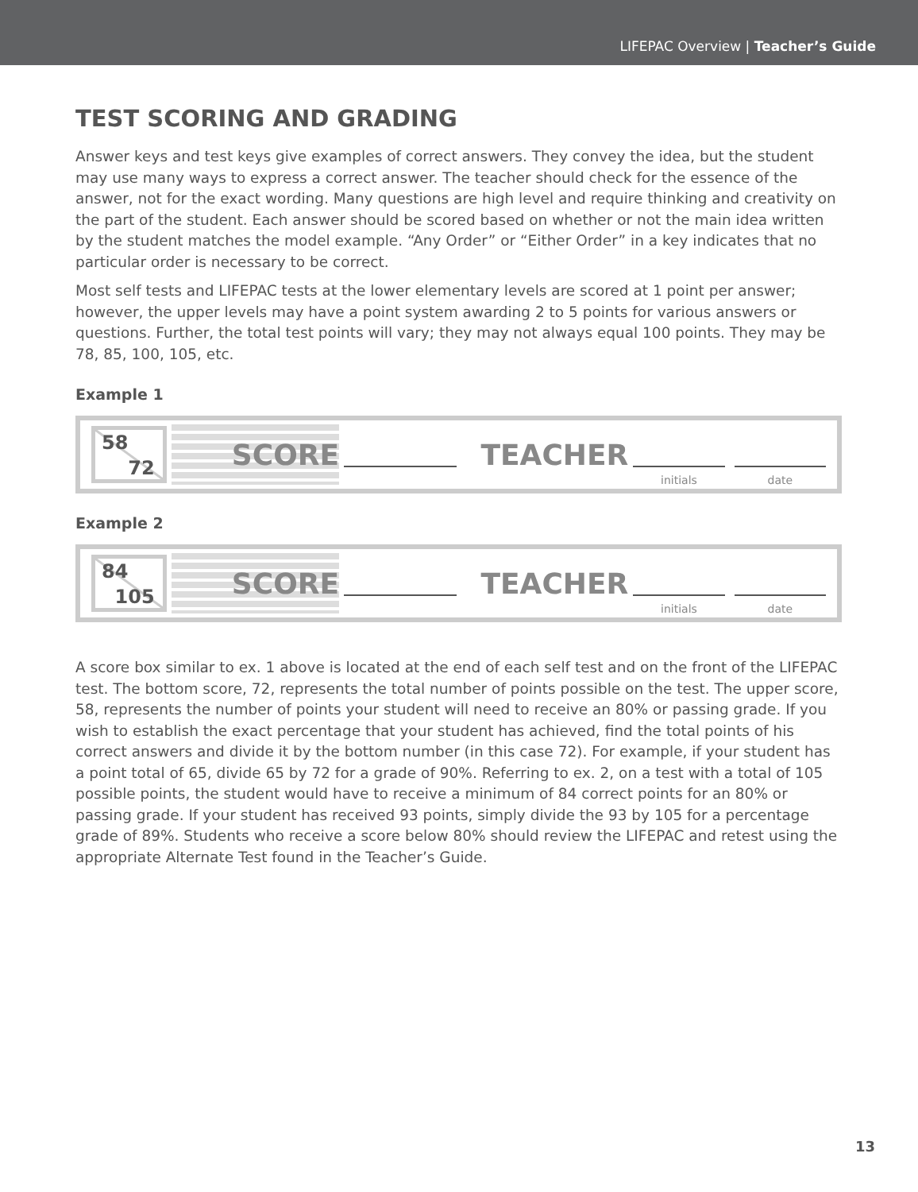LIFEPAC Overview | Teacher’s Guide
TEST SCORING AND GRADING
Answer keys and test keys give examples of correct answers. They convey the idea, but the student may use many ways to express a correct answer. The teacher should check for the essence of the answer, not for the exact wording. Many questions are high level and require thinking and creativity on the part of the student. Each answer should be scored based on whether or not the main idea written by the student matches the model example. “Any Order” or “Either Order” in a key indicates that no particular order is necessary to be correct.
Most self tests and LIFEPAC tests at the lower elementary levels are scored at 1 point per answer; however, the upper levels may have a point system awarding 2 to 5 points for various answers or questions. Further, the total test points will vary; they may not always equal 100 points. They may be 78, 85, 100, 105, etc.
Example 1
58
72
SCORE
TEACHER
initials
date
Example 2
84
105
SCORE
TEACHER
initials
date
A score box similar to ex. 1 above is located at the end of each self test and on the front of the LIFEPAC test. The bottom score, 72, represents the total number of points possible on the test. The upper score, 58, represents the number of points your student will need to receive an 80% or passing grade. If you wish to establish the exact percentage that your student has achieved, find the total points of his correct answers and divide it by the bottom number (in this case 72). For example, if your student has a point total of 65, divide 65 by 72 for a grade of 90%. Referring to ex. 2, on a test with a total of 105 possible points, the student would have to receive a minimum of 84 correct points for an 80% or passing grade. If your student has received 93 points, simply divide the 93 by 105 for a percentage grade of 89%. Students who receive a score below 80% should review the LIFEPAC and retest using the appropriate Alternate Test found in the Teacher’s Guide.
13